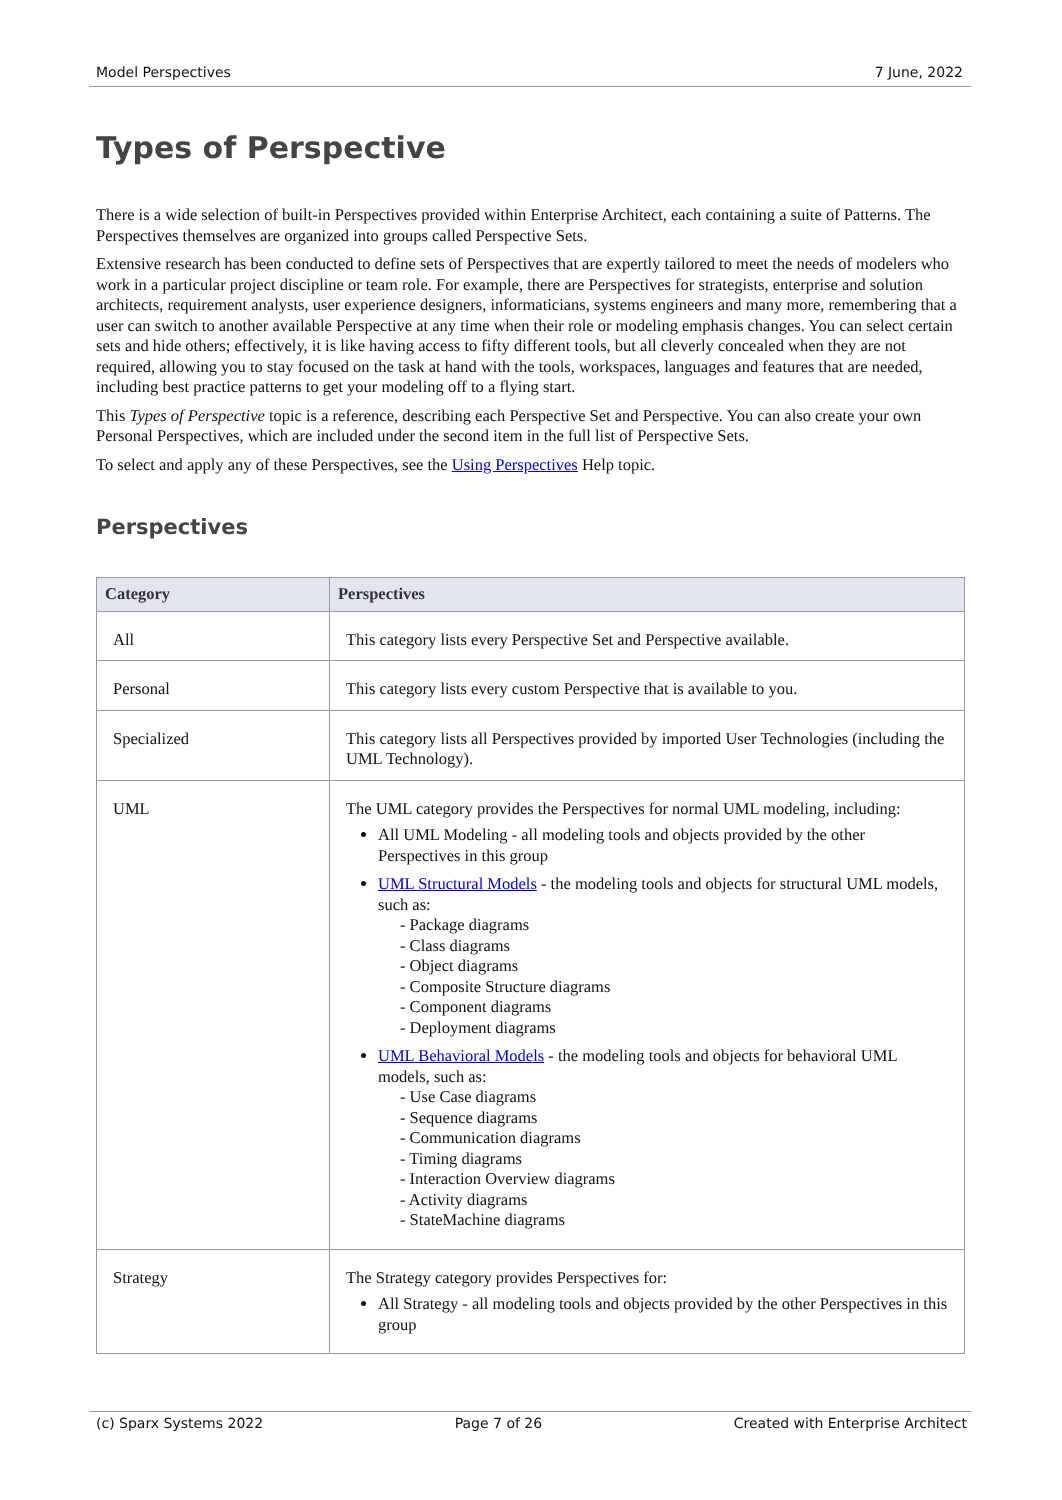Model Perspectives 7 June, 2022
Types of Perspective
There is a wide selection of built-in Perspectives provided within Enterprise Architect, each containing a suite of Patterns. The Perspectives themselves are organized into groups called Perspective Sets.
Extensive research has been conducted to define sets of Perspectives that are expertly tailored to meet the needs of modelers who work in a particular project discipline or team role. For example, there are Perspectives for strategists, enterprise and solution architects, requirement analysts, user experience designers, informaticians, systems engineers and many more, remembering that a user can switch to another available Perspective at any time when their role or modeling emphasis changes. You can select certain sets and hide others; effectively, it is like having access to fifty different tools, but all cleverly concealed when they are not required, allowing you to stay focused on the task at hand with the tools, workspaces, languages and features that are needed, including best practice patterns to get your modeling off to a flying start.
This Types of Perspective topic is a reference, describing each Perspective Set and Perspective. You can also create your own Personal Perspectives, which are included under the second item in the full list of Perspective Sets.
To select and apply any of these Perspectives, see the Using Perspectives Help topic.
Perspectives
| Category | Perspectives |
| --- | --- |
| All | This category lists every Perspective Set and Perspective available. |
| Personal | This category lists every custom Perspective that is available to you. |
| Specialized | This category lists all Perspectives provided by imported User Technologies (including the UML Technology). |
| UML | The UML category provides the Perspectives for normal UML modeling, including: All UML Modeling - all modeling tools and objects provided by the other Perspectives in this group UML Structural Models - the modeling tools and objects for structural UML models, such as: - Package diagrams - Class diagrams - Object diagrams - Composite Structure diagrams - Component diagrams - Deployment diagrams UML Behavioral Models - the modeling tools and objects for behavioral UML models, such as: - Use Case diagrams - Sequence diagrams - Communication diagrams - Timing diagrams - Interaction Overview diagrams - Activity diagrams - StateMachine diagrams |
| Strategy | The Strategy category provides Perspectives for: All Strategy - all modeling tools and objects provided by the other Perspectives in this group |
(c) Sparx Systems 2022 Page 7 of 26 Created with Enterprise Architect